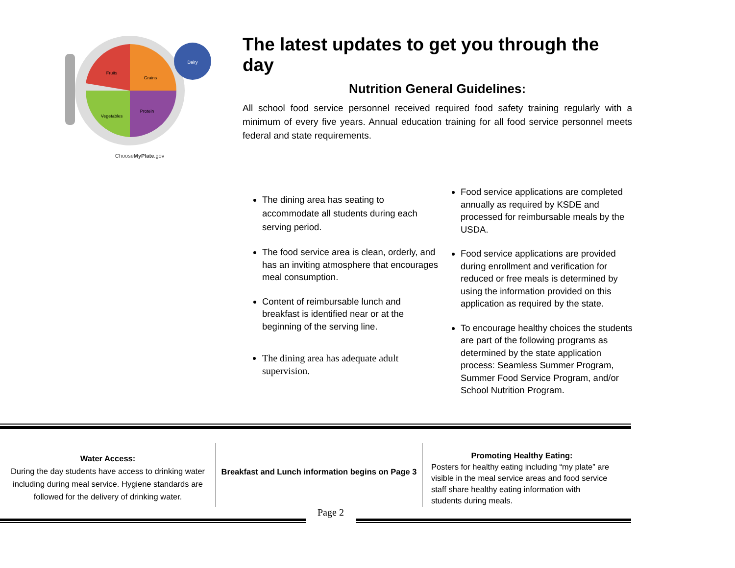Dairy
Fruits
Grains
Vegetables
Protein
ChooseMyPlate.gov
The latest updates to get you through the day
Nutrition General Guidelines:
All school food service personnel received required food safety training regularly with a minimum of every five years. Annual education training for all food service personnel meets federal and state requirements.
The dining area has seating to accommodate all students during each serving period.
The food service area is clean, orderly, and has an inviting atmosphere that encourages meal consumption.
Content of reimbursable lunch and breakfast is identified near or at the beginning of the serving line.
The dining area has adequate adult supervision.
Food service applications are completed annually as required by KSDE and processed for reimbursable meals by the USDA.
Food service applications are provided during enrollment and verification for reduced or free meals is determined by using the information provided on this application as required by the state.
To encourage healthy choices the students are part of the following programs as determined by the state application process: Seamless Summer Program, Summer Food Service Program, and/or School Nutrition Program.
Water Access:
During the day students have access to drinking water including during meal service. Hygiene standards are followed for the delivery of drinking water.
Breakfast and Lunch information begins on Page 3
Promoting Healthy Eating:
Posters for healthy eating including “my plate” are visible in the meal service areas and food service staff share healthy eating information with students during meals.
Page 2